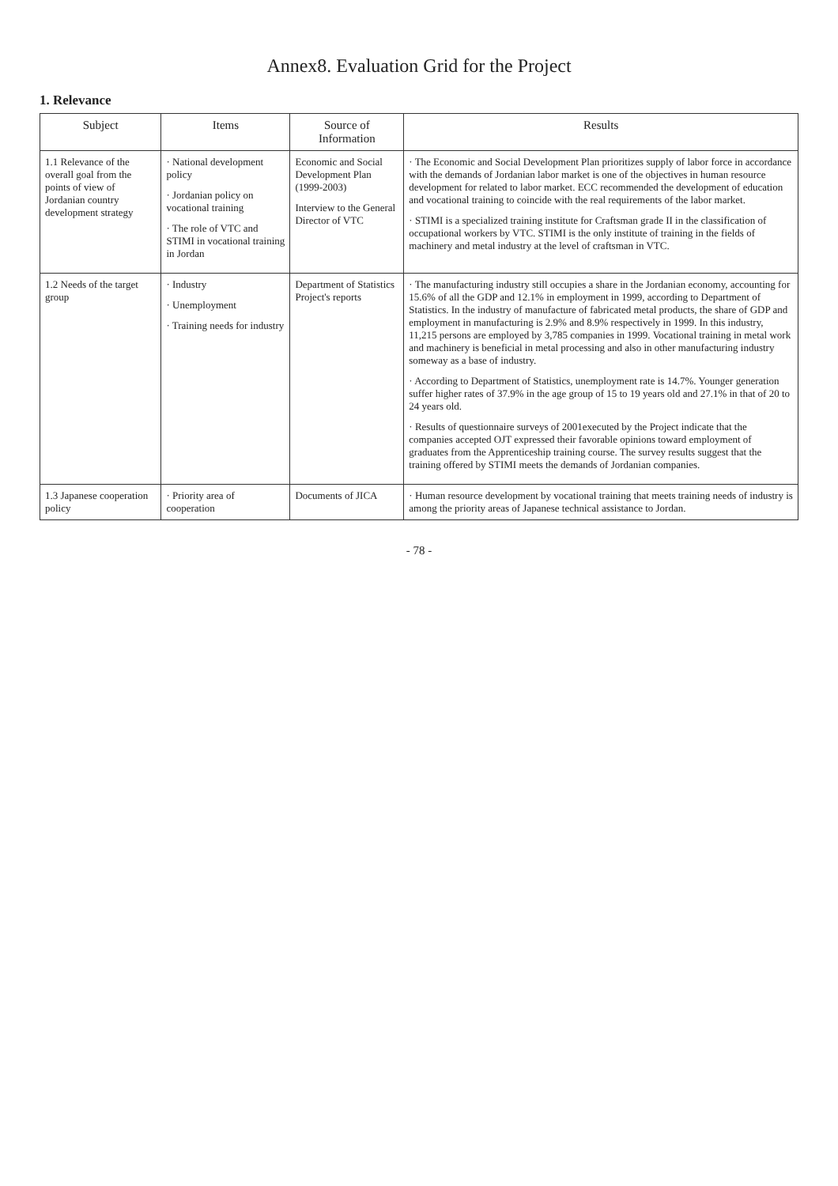Annex8. Evaluation Grid for the Project
1. Relevance
| Subject | Items | Source of Information | Results |
| --- | --- | --- | --- |
| 1.1 Relevance of the overall goal from the points of view of Jordanian country development strategy | · National development policy · Jordanian policy on vocational training · The role of VTC and STIMI in vocational training in Jordan | Economic and Social Development Plan (1999-2003) Interview to the General Director of VTC | · The Economic and Social Development Plan prioritizes supply of labor force in accordance with the demands of Jordanian labor market is one of the objectives in human resource development for related to labor market. ECC recommended the development of education and vocational training to coincide with the real requirements of the labor market. · STIMI is a specialized training institute for Craftsman grade II in the classification of occupational workers by VTC. STIMI is the only institute of training in the fields of machinery and metal industry at the level of craftsman in VTC. |
| 1.2 Needs of the target group | · Industry · Unemployment · Training needs for industry | Department of Statistics Project's reports | · The manufacturing industry still occupies a share in the Jordanian economy, accounting for 15.6% of all the GDP and 12.1% in employment in 1999, according to Department of Statistics. In the industry of manufacture of fabricated metal products, the share of GDP and employment in manufacturing is 2.9% and 8.9% respectively in 1999. In this industry, 11,215 persons are employed by 3,785 companies in 1999. Vocational training in metal work and machinery is beneficial in metal processing and also in other manufacturing industry someway as a base of industry. · According to Department of Statistics, unemployment rate is 14.7%. Younger generation suffer higher rates of 37.9% in the age group of 15 to 19 years old and 27.1% in that of 20 to 24 years old. · Results of questionnaire surveys of 2001executed by the Project indicate that the companies accepted OJT expressed their favorable opinions toward employment of graduates from the Apprenticeship training course. The survey results suggest that the training offered by STIMI meets the demands of Jordanian companies. |
| 1.3 Japanese cooperation policy | · Priority area of cooperation | Documents of JICA | · Human resource development by vocational training that meets training needs of industry is among the priority areas of Japanese technical assistance to Jordan. |
- 78 -